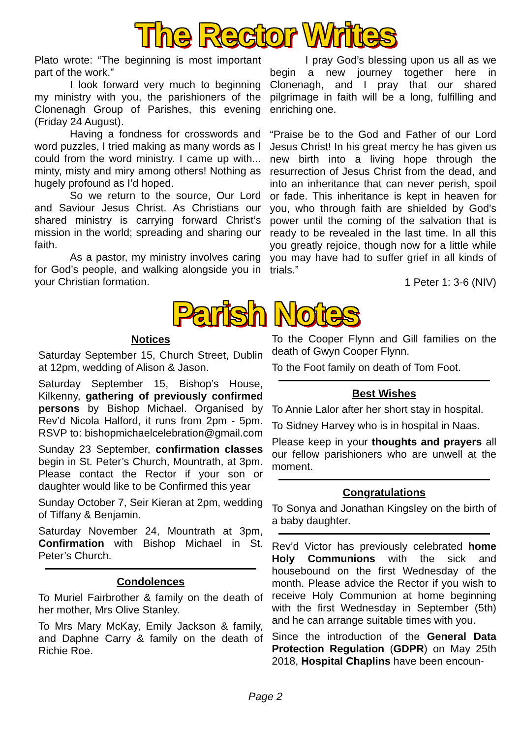The Rector Writes
Plato wrote: “The beginning is most important part of the work.”
I look forward very much to beginning my ministry with you, the parishioners of the Clonenagh Group of Parishes, this evening (Friday 24 August).
Having a fondness for crosswords and word puzzles, I tried making as many words as I could from the word ministry. I came up with... minty, misty and miry among others! Nothing as hugely profound as I’d hoped.
So we return to the source, Our Lord and Saviour Jesus Christ. As Christians our shared ministry is carrying forward Christ’s mission in the world; spreading and sharing our faith.
As a pastor, my ministry involves caring for God’s people, and walking alongside you in your Christian formation.
I pray God’s blessing upon us all as we begin a new journey together here in Clonenagh, and I pray that our shared pilgrimage in faith will be a long, fulfilling and enriching one.
“Praise be to the God and Father of our Lord Jesus Christ! In his great mercy he has given us new birth into a living hope through the resurrection of Jesus Christ from the dead, and into an inheritance that can never perish, spoil or fade. This inheritance is kept in heaven for you, who through faith are shielded by God’s power until the coming of the salvation that is ready to be revealed in the last time. In all this you greatly rejoice, though now for a little while you may have had to suffer grief in all kinds of trials.”
1 Peter 1: 3-6 (NIV)
Parish Notes
Notices
Saturday September 15, Church Street, Dublin at 12pm, wedding of Alison & Jason.
Saturday September 15, Bishop’s House, Kilkenny, gathering of previously confirmed persons by Bishop Michael. Organised by Rev’d Nicola Halford, it runs from 2pm - 5pm. RSVP to: bishopmichaelcelebration@gmail.com
Sunday 23 September, confirmation classes begin in St. Peter’s Church, Mountrath, at 3pm. Please contact the Rector if your son or daughter would like to be Confirmed this year
Sunday October 7, Seir Kieran at 2pm, wedding of Tiffany & Benjamin.
Saturday November 24, Mountrath at 3pm, Confirmation with Bishop Michael in St. Peter’s Church.
Condolences
To Muriel Fairbrother & family on the death of her mother, Mrs Olive Stanley.
To Mrs Mary McKay, Emily Jackson & family, and Daphne Carry & family on the death of Richie Roe.
To the Cooper Flynn and Gill families on the death of Gwyn Cooper Flynn.
To the Foot family on death of Tom Foot.
Best Wishes
To Annie Lalor after her short stay in hospital.
To Sidney Harvey who is in hospital in Naas.
Please keep in your thoughts and prayers all our fellow parishioners who are unwell at the moment.
Congratulations
To Sonya and Jonathan Kingsley on the birth of a baby daughter.
Rev’d Victor has previously celebrated home Holy Communions with the sick and housebound on the first Wednesday of the month. Please advice the Rector if you wish to receive Holy Communion at home beginning with the first Wednesday in September (5th) and he can arrange suitable times with you.
Since the introduction of the General Data Protection Regulation (GDPR) on May 25th 2018, Hospital Chaplins have been encoun-
Page 2